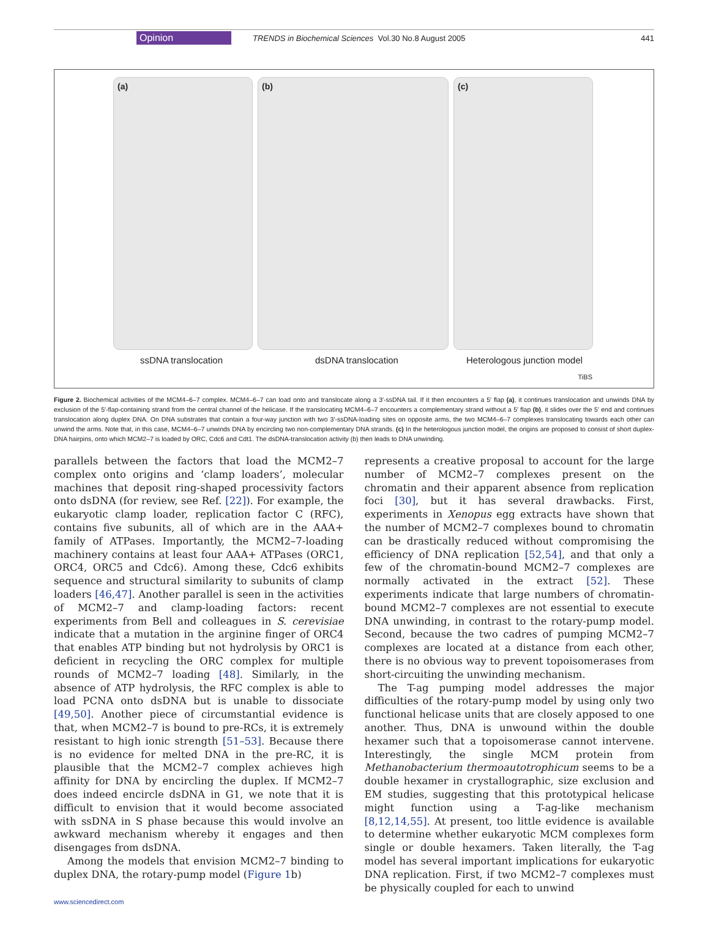Opinion TRENDS in Biochemical Sciences Vol.30 No.8 August 2005 441
(a) (b) (c)
ssDNA translocation dsDNA translocation Heterologous junction model
TiBS
Figure 2. Biochemical activities of the MCM4–6–7 complex. MCM4–6–7 can load onto and translocate along a 3′-ssDNA tail. If it then encounters a 5′ flap (a), it continues translocation and unwinds DNA by exclusion of the 5′-flap-containing strand from the central channel of the helicase. If the translocating MCM4–6–7 encounters a complementary strand without a 5′ flap (b), it slides over the 5′ end and continues translocation along duplex DNA. On DNA substrates that contain a four-way junction with two 3′-ssDNA-loading sites on opposite arms, the two MCM4–6–7 complexes translocating towards each other can unwind the arms. Note that, in this case, MCM4–6–7 unwinds DNA by encircling two non-complementary DNA strands. (c) In the heterologous junction model, the origins are proposed to consist of short duplex-DNA hairpins, onto which MCM2–7 is loaded by ORC, Cdc6 and Cdt1. The dsDNA-translocation activity (b) then leads to DNA unwinding.
parallels between the factors that load the MCM2–7 complex onto origins and ‘clamp loaders’, molecular machines that deposit ring-shaped processivity factors onto dsDNA (for review, see Ref. [22]). For example, the eukaryotic clamp loader, replication factor C (RFC), contains five subunits, all of which are in the AAA+ family of ATPases. Importantly, the MCM2–7-loading machinery contains at least four AAA+ ATPases (ORC1, ORC4, ORC5 and Cdc6). Among these, Cdc6 exhibits sequence and structural similarity to subunits of clamp loaders [46,47]. Another parallel is seen in the activities of MCM2–7 and clamp-loading factors: recent experiments from Bell and colleagues in S. cerevisiae indicate that a mutation in the arginine finger of ORC4 that enables ATP binding but not hydrolysis by ORC1 is deficient in recycling the ORC complex for multiple rounds of MCM2–7 loading [48]. Similarly, in the absence of ATP hydrolysis, the RFC complex is able to load PCNA onto dsDNA but is unable to dissociate [49,50]. Another piece of circumstantial evidence is that, when MCM2–7 is bound to pre-RCs, it is extremely resistant to high ionic strength [51–53]. Because there is no evidence for melted DNA in the pre-RC, it is plausible that the MCM2–7 complex achieves high affinity for DNA by encircling the duplex. If MCM2–7 does indeed encircle dsDNA in G1, we note that it is difficult to envision that it would become associated with ssDNA in S phase because this would involve an awkward mechanism whereby it engages and then disengages from dsDNA.
Among the models that envision MCM2–7 binding to duplex DNA, the rotary-pump model (Figure 1b)
represents a creative proposal to account for the large number of MCM2–7 complexes present on the chromatin and their apparent absence from replication foci [30], but it has several drawbacks. First, experiments in Xenopus egg extracts have shown that the number of MCM2–7 complexes bound to chromatin can be drastically reduced without compromising the efficiency of DNA replication [52,54], and that only a few of the chromatin-bound MCM2–7 complexes are normally activated in the extract [52]. These experiments indicate that large numbers of chromatin-bound MCM2–7 complexes are not essential to execute DNA unwinding, in contrast to the rotary-pump model. Second, because the two cadres of pumping MCM2–7 complexes are located at a distance from each other, there is no obvious way to prevent topoisomerases from short-circuiting the unwinding mechanism.
The T-ag pumping model addresses the major difficulties of the rotary-pump model by using only two functional helicase units that are closely apposed to one another. Thus, DNA is unwound within the double hexamer such that a topoisomerase cannot intervene. Interestingly, the single MCM protein from Methanobacterium thermoautotrophicum seems to be a double hexamer in crystallographic, size exclusion and EM studies, suggesting that this prototypical helicase might function using a T-ag-like mechanism [8,12,14,55]. At present, too little evidence is available to determine whether eukaryotic MCM complexes form single or double hexamers. Taken literally, the T-ag model has several important implications for eukaryotic DNA replication. First, if two MCM2–7 complexes must be physically coupled for each to unwind
www.sciencedirect.com